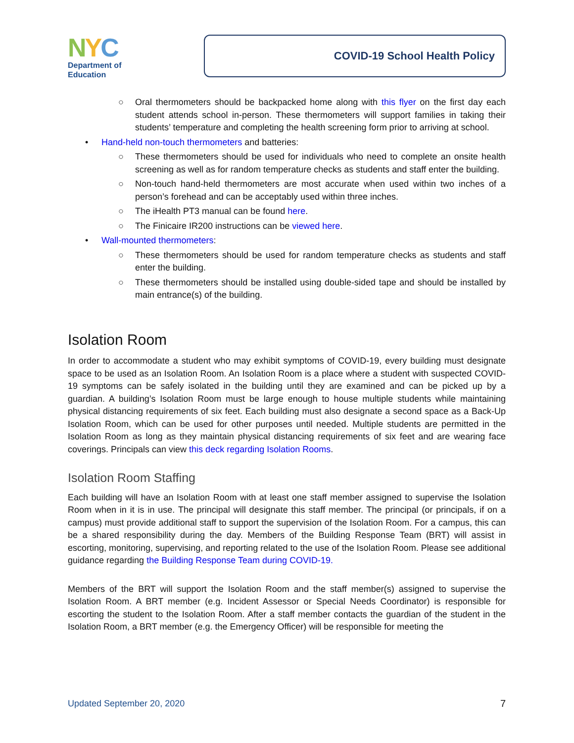NYC
Department of
Education
COVID-19 School Health Policy
○ Oral thermometers should be backpacked home along with this flyer on the first day each student attends school in-person. These thermometers will support families in taking their students’ temperature and completing the health screening form prior to arriving at school.
• Hand-held non-touch thermometers and batteries:
○ These thermometers should be used for individuals who need to complete an onsite health screening as well as for random temperature checks as students and staff enter the building.
○ Non-touch hand-held thermometers are most accurate when used within two inches of a person’s forehead and can be acceptably used within three inches.
○ The iHealth PT3 manual can be found here.
○ The Finicaire IR200 instructions can be viewed here.
• Wall-mounted thermometers:
○ These thermometers should be used for random temperature checks as students and staff enter the building.
○ These thermometers should be installed using double-sided tape and should be installed by main entrance(s) of the building.
Isolation Room
In order to accommodate a student who may exhibit symptoms of COVID-19, every building must designate space to be used as an Isolation Room. An Isolation Room is a place where a student with suspected COVID-19 symptoms can be safely isolated in the building until they are examined and can be picked up by a guardian. A building’s Isolation Room must be large enough to house multiple students while maintaining physical distancing requirements of six feet. Each building must also designate a second space as a Back-Up Isolation Room, which can be used for other purposes until needed. Multiple students are permitted in the Isolation Room as long as they maintain physical distancing requirements of six feet and are wearing face coverings. Principals can view this deck regarding Isolation Rooms.
Isolation Room Staffing
Each building will have an Isolation Room with at least one staff member assigned to supervise the Isolation Room when in it is in use. The principal will designate this staff member. The principal (or principals, if on a campus) must provide additional staff to support the supervision of the Isolation Room. For a campus, this can be a shared responsibility during the day. Members of the Building Response Team (BRT) will assist in escorting, monitoring, supervising, and reporting related to the use of the Isolation Room. Please see additional guidance regarding the Building Response Team during COVID-19.
Members of the BRT will support the Isolation Room and the staff member(s) assigned to supervise the Isolation Room. A BRT member (e.g. Incident Assessor or Special Needs Coordinator) is responsible for escorting the student to the Isolation Room. After a staff member contacts the guardian of the student in the Isolation Room, a BRT member (e.g. the Emergency Officer) will be responsible for meeting the
Updated September 20, 2020 7